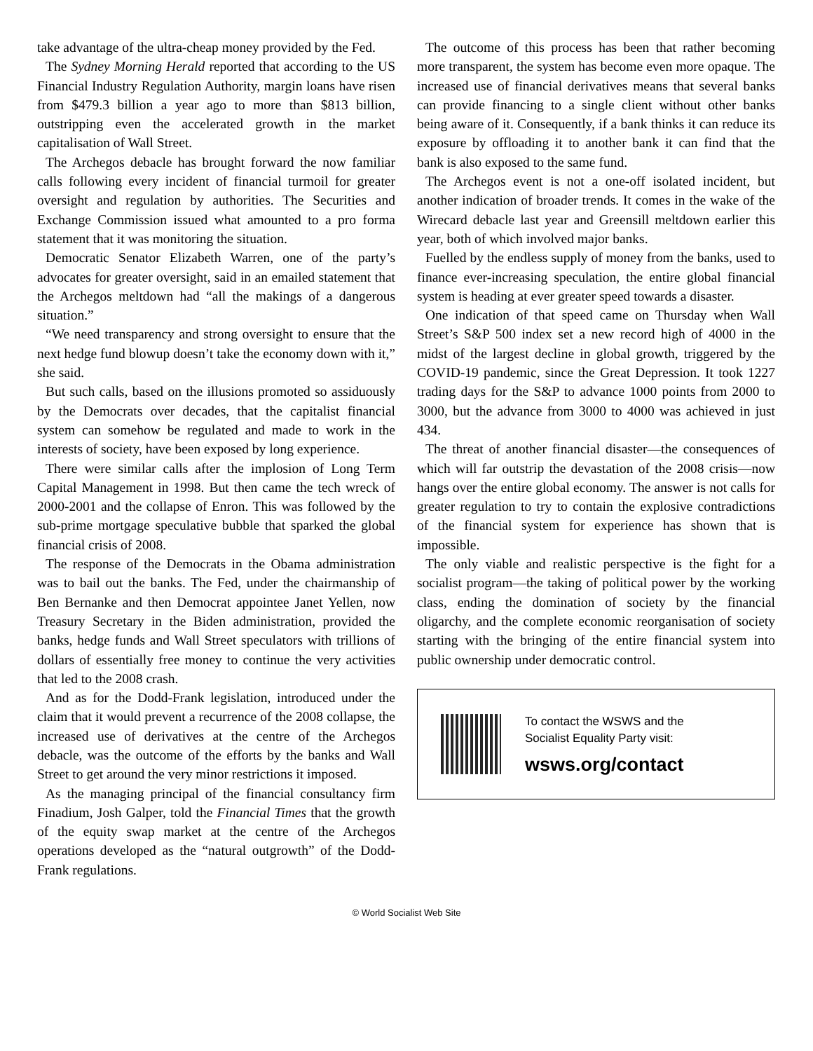take advantage of the ultra-cheap money provided by the Fed.
The Sydney Morning Herald reported that according to the US Financial Industry Regulation Authority, margin loans have risen from $479.3 billion a year ago to more than $813 billion, outstripping even the accelerated growth in the market capitalisation of Wall Street.
The Archegos debacle has brought forward the now familiar calls following every incident of financial turmoil for greater oversight and regulation by authorities. The Securities and Exchange Commission issued what amounted to a pro forma statement that it was monitoring the situation.
Democratic Senator Elizabeth Warren, one of the party’s advocates for greater oversight, said in an emailed statement that the Archegos meltdown had “all the makings of a dangerous situation.”
“We need transparency and strong oversight to ensure that the next hedge fund blowup doesn’t take the economy down with it,” she said.
But such calls, based on the illusions promoted so assiduously by the Democrats over decades, that the capitalist financial system can somehow be regulated and made to work in the interests of society, have been exposed by long experience.
There were similar calls after the implosion of Long Term Capital Management in 1998. But then came the tech wreck of 2000-2001 and the collapse of Enron. This was followed by the sub-prime mortgage speculative bubble that sparked the global financial crisis of 2008.
The response of the Democrats in the Obama administration was to bail out the banks. The Fed, under the chairmanship of Ben Bernanke and then Democrat appointee Janet Yellen, now Treasury Secretary in the Biden administration, provided the banks, hedge funds and Wall Street speculators with trillions of dollars of essentially free money to continue the very activities that led to the 2008 crash.
And as for the Dodd-Frank legislation, introduced under the claim that it would prevent a recurrence of the 2008 collapse, the increased use of derivatives at the centre of the Archegos debacle, was the outcome of the efforts by the banks and Wall Street to get around the very minor restrictions it imposed.
As the managing principal of the financial consultancy firm Finadium, Josh Galper, told the Financial Times that the growth of the equity swap market at the centre of the Archegos operations developed as the “natural outgrowth” of the Dodd-Frank regulations.
The outcome of this process has been that rather becoming more transparent, the system has become even more opaque. The increased use of financial derivatives means that several banks can provide financing to a single client without other banks being aware of it. Consequently, if a bank thinks it can reduce its exposure by offloading it to another bank it can find that the bank is also exposed to the same fund.
The Archegos event is not a one-off isolated incident, but another indication of broader trends. It comes in the wake of the Wirecard debacle last year and Greensill meltdown earlier this year, both of which involved major banks.
Fuelled by the endless supply of money from the banks, used to finance ever-increasing speculation, the entire global financial system is heading at ever greater speed towards a disaster.
One indication of that speed came on Thursday when Wall Street’s S&P 500 index set a new record high of 4000 in the midst of the largest decline in global growth, triggered by the COVID-19 pandemic, since the Great Depression. It took 1227 trading days for the S&P to advance 1000 points from 2000 to 3000, but the advance from 3000 to 4000 was achieved in just 434.
The threat of another financial disaster—the consequences of which will far outstrip the devastation of the 2008 crisis—now hangs over the entire global economy. The answer is not calls for greater regulation to try to contain the explosive contradictions of the financial system for experience has shown that is impossible.
The only viable and realistic perspective is the fight for a socialist program—the taking of political power by the working class, ending the domination of society by the financial oligarchy, and the complete economic reorganisation of society starting with the bringing of the entire financial system into public ownership under democratic control.
To contact the WSWS and the
Socialist Equality Party visit:
wsws.org/contact
© World Socialist Web Site